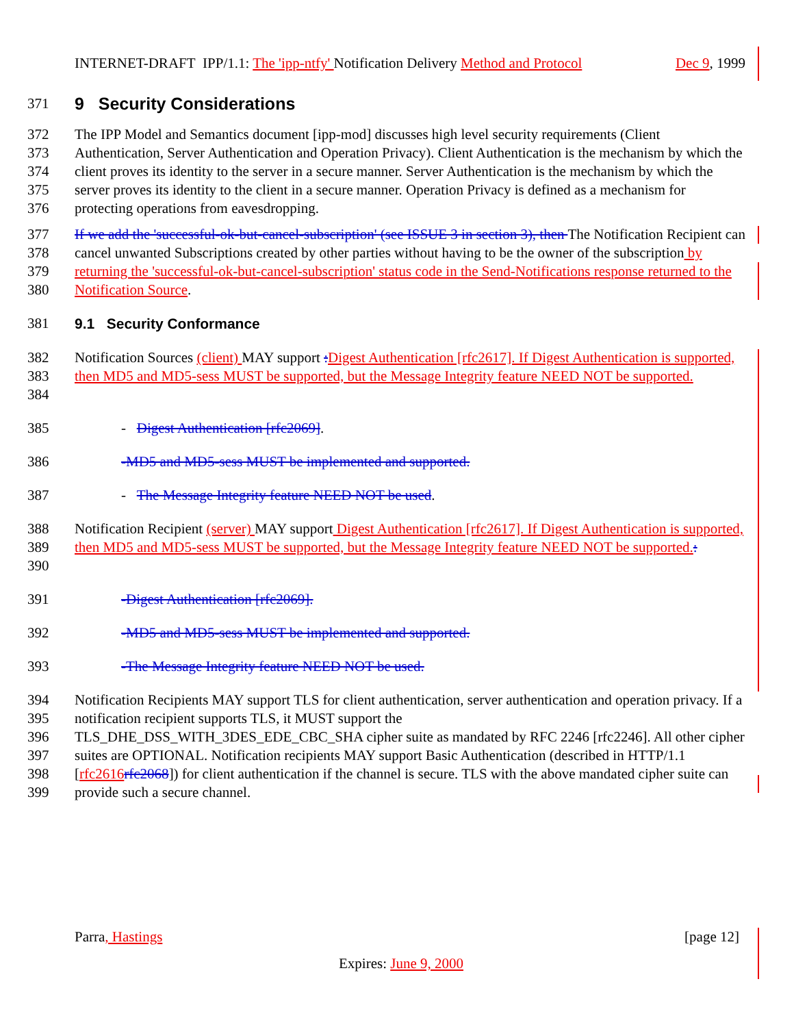INTERNET-DRAFT IPP/1.1: The 'ipp-ntfy' Notification Delivery Method and Protocol Dec 9, 1999
371
9 Security Considerations
372
373
374
375
376 The IPP Model and Semantics document [ipp-mod] discusses high level security requirements (Client Authentication, Server Authentication and Operation Privacy). Client Authentication is the mechanism by which the client proves its identity to the server in a secure manner. Server Authentication is the mechanism by which the server proves its identity to the client in a secure manner. Operation Privacy is defined as a mechanism for protecting operations from eavesdropping.
377
378
379
380 If we add the 'successful-ok-but-cancel-subscription' (see ISSUE 3 in section 3), then The Notification Recipient can cancel unwanted Subscriptions created by other parties without having to be the owner of the subscription by returning the 'successful-ok-but-cancel-subscription' status code in the Send-Notifications response returned to the Notification Source.
381 9.1 Security Conformance
382
383
384 Notification Sources (client) MAY support : Digest Authentication [rfc2617]. If Digest Authentication is supported, then MD5 and MD5-sess MUST be supported, but the Message Integrity feature NEED NOT be supported.
385 - Digest Authentication [rfc2069].
386 -MD5 and MD5-sess MUST be implemented and supported.
387 - The Message Integrity feature NEED NOT be used.
388
389
390 Notification Recipient (server) MAY support Digest Authentication [rfc2617]. If Digest Authentication is supported, then MD5 and MD5-sess MUST be supported, but the Message Integrity feature NEED NOT be supported.:
391 -Digest Authentication [rfc2069].
392 -MD5 and MD5-sess MUST be implemented and supported.
393 -The Message Integrity feature NEED NOT be used.
394
395
396
397
398
399 Notification Recipients MAY support TLS for client authentication, server authentication and operation privacy. If a notification recipient supports TLS, it MUST support the
TLS_DHE_DSS_WITH_3DES_EDE_CBC_SHA cipher suite as mandated by RFC 2246 [rfc2246]. All other cipher suites are OPTIONAL. Notification recipients MAY support Basic Authentication (described in HTTP/1.1 [rfc2616 rfc2068]) for client authentication if the channel is secure. TLS with the above mandated cipher suite can provide such a secure channel.
Parra, Hastings [page 12]
Expires: June 9, 2000